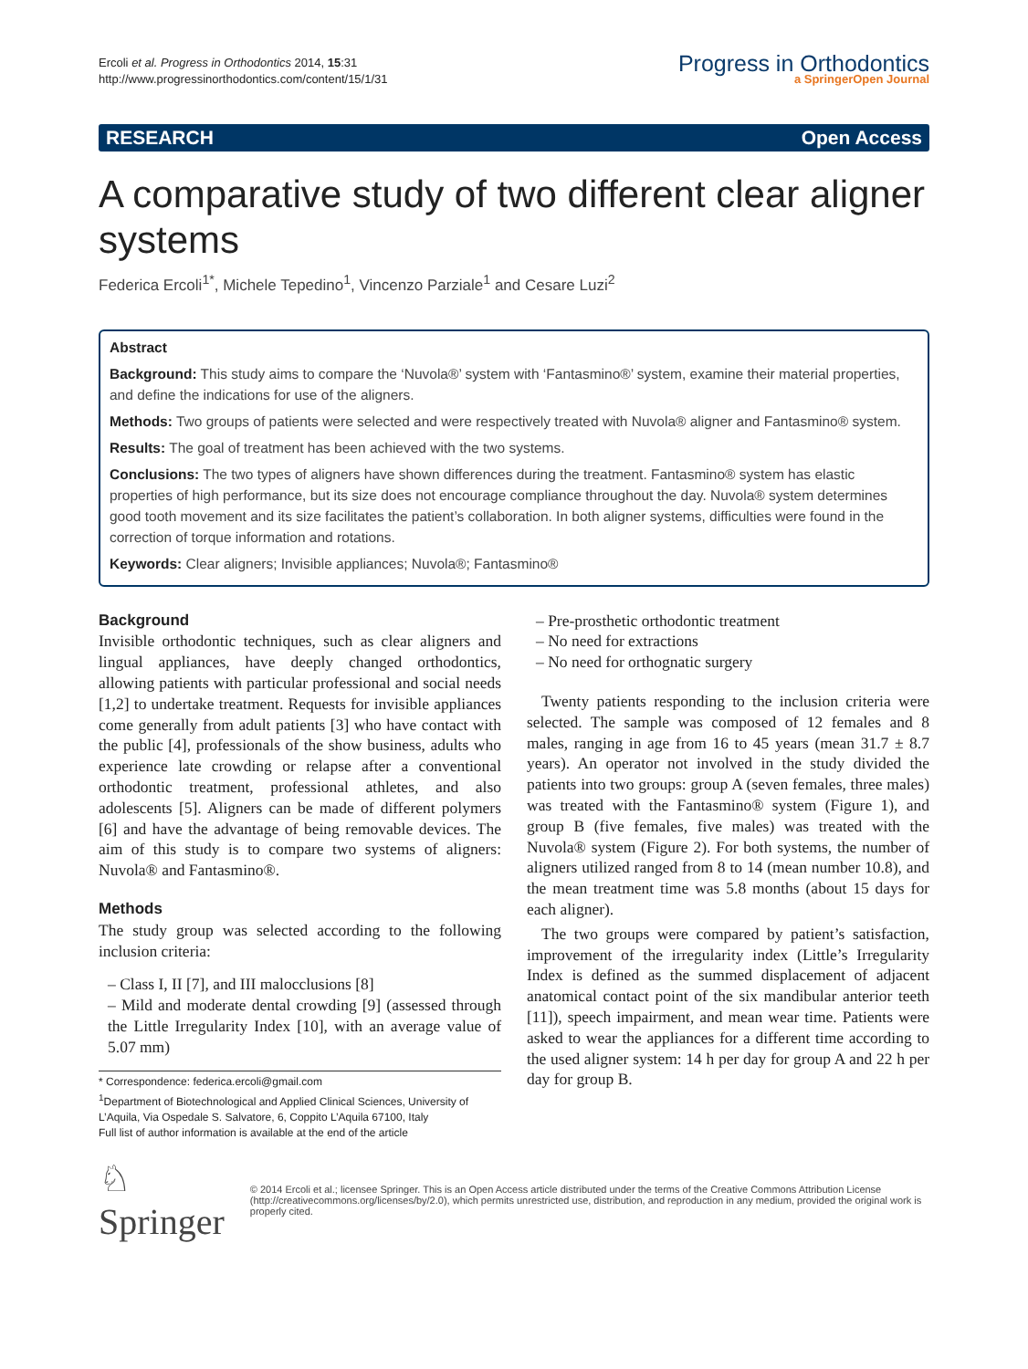Ercoli et al. Progress in Orthodontics 2014, 15:31
http://www.progressinorthodontics.com/content/15/1/31
Progress in Orthodontics
a SpringerOpen Journal
RESEARCH Open Access
A comparative study of two different clear aligner systems
Federica Ercoli<sup>1*</sup>, Michele Tepedino<sup>1</sup>, Vincenzo Parziale<sup>1</sup> and Cesare Luzi<sup>2</sup>
Abstract
Background: This study aims to compare the ‘Nuvola®’ system with ‘Fantasmino®’ system, examine their material properties, and define the indications for use of the aligners.
Methods: Two groups of patients were selected and were respectively treated with Nuvola® aligner and Fantasmino® system.
Results: The goal of treatment has been achieved with the two systems.
Conclusions: The two types of aligners have shown differences during the treatment. Fantasmino® system has elastic properties of high performance, but its size does not encourage compliance throughout the day. Nuvola® system determines good tooth movement and its size facilitates the patient’s collaboration. In both aligner systems, difficulties were found in the correction of torque information and rotations.
Keywords: Clear aligners; Invisible appliances; Nuvola®; Fantasmino®
Background
Invisible orthodontic techniques, such as clear aligners and lingual appliances, have deeply changed orthodontics, allowing patients with particular professional and social needs [1,2] to undertake treatment. Requests for invisible appliances come generally from adult patients [3] who have contact with the public [4], professionals of the show business, adults who experience late crowding or relapse after a conventional orthodontic treatment, professional athletes, and also adolescents [5]. Aligners can be made of different polymers [6] and have the advantage of being removable devices. The aim of this study is to compare two systems of aligners: Nuvola® and Fantasmino®.
Methods
The study group was selected according to the following inclusion criteria:
– Class I, II [7], and III malocclusions [8]
– Mild and moderate dental crowding [9] (assessed through the Little Irregularity Index [10], with an average value of 5.07 mm)
* Correspondence: federica.ercoli@gmail.com
<sup>1</sup> Department of Biotechnological and Applied Clinical Sciences, University of L’Aquila, Via Ospedale S. Salvatore, 6, Coppito L’Aquila 67100, Italy
Full list of author information is available at the end of the article
– Pre-prosthetic orthodontic treatment
– No need for extractions
– No need for orthognatic surgery
Twenty patients responding to the inclusion criteria were selected. The sample was composed of 12 females and 8 males, ranging in age from 16 to 45 years (mean 31.7 ± 8.7 years). An operator not involved in the study divided the patients into two groups: group A (seven females, three males) was treated with the Fantasmino® system (Figure 1), and group B (five females, five males) was treated with the Nuvola® system (Figure 2). For both systems, the number of aligners utilized ranged from 8 to 14 (mean number 10.8), and the mean treatment time was 5.8 months (about 15 days for each aligner).
The two groups were compared by patient’s satisfaction, improvement of the irregularity index (Little’s Irregularity Index is defined as the summed displacement of adjacent anatomical contact point of the six mandibular anterior teeth [11]), speech impairment, and mean wear time. Patients were asked to wear the appliances for a different time according to the used aligner system: 14 h per day for group A and 22 h per day for group B.
♘ Springer
© 2014 Ercoli et al.; licensee Springer. This is an Open Access article distributed under the terms of the Creative Commons Attribution License (http://creativecommons.org/licenses/by/2.0), which permits unrestricted use, distribution, and reproduction in any medium, provided the original work is properly cited.